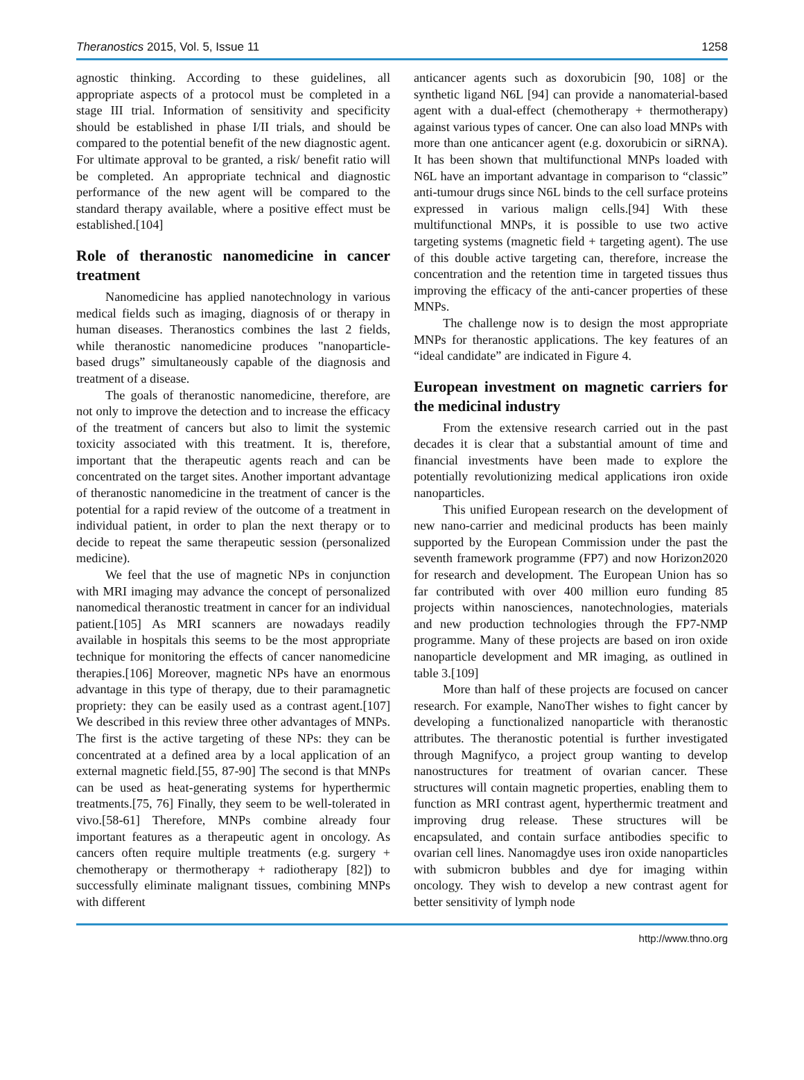Theranostics 2015, Vol. 5, Issue 11 1258
agnostic thinking. According to these guidelines, all appropriate aspects of a protocol must be completed in a stage III trial. Information of sensitivity and specificity should be established in phase I/II trials, and should be compared to the potential benefit of the new diagnostic agent. For ultimate approval to be granted, a risk/ benefit ratio will be completed. An appropriate technical and diagnostic performance of the new agent will be compared to the standard therapy available, where a positive effect must be established.[104]
Role of theranostic nanomedicine in cancer treatment
Nanomedicine has applied nanotechnology in various medical fields such as imaging, diagnosis of or therapy in human diseases. Theranostics combines the last 2 fields, while theranostic nanomedicine produces "nanoparticle-based drugs” simultaneously capable of the diagnosis and treatment of a disease.
The goals of theranostic nanomedicine, therefore, are not only to improve the detection and to increase the efficacy of the treatment of cancers but also to limit the systemic toxicity associated with this treatment. It is, therefore, important that the therapeutic agents reach and can be concentrated on the target sites. Another important advantage of theranostic nanomedicine in the treatment of cancer is the potential for a rapid review of the outcome of a treatment in individual patient, in order to plan the next therapy or to decide to repeat the same therapeutic session (personalized medicine).
We feel that the use of magnetic NPs in conjunction with MRI imaging may advance the concept of personalized nanomedical theranostic treatment in cancer for an individual patient.[105] As MRI scanners are nowadays readily available in hospitals this seems to be the most appropriate technique for monitoring the effects of cancer nanomedicine therapies.[106] Moreover, magnetic NPs have an enormous advantage in this type of therapy, due to their paramagnetic propriety: they can be easily used as a contrast agent.[107] We described in this review three other advantages of MNPs. The first is the active targeting of these NPs: they can be concentrated at a defined area by a local application of an external magnetic field.[55, 87-90] The second is that MNPs can be used as heat-generating systems for hyperthermic treatments.[75, 76] Finally, they seem to be well-tolerated in vivo.[58-61] Therefore, MNPs combine already four important features as a therapeutic agent in oncology. As cancers often require multiple treatments (e.g. surgery + chemotherapy or thermotherapy + radiotherapy [82]) to successfully eliminate malignant tissues, combining MNPs with different
anticancer agents such as doxorubicin [90, 108] or the synthetic ligand N6L [94] can provide a nanomaterial-based agent with a dual-effect (chemotherapy + thermotherapy) against various types of cancer. One can also load MNPs with more than one anticancer agent (e.g. doxorubicin or siRNA). It has been shown that multifunctional MNPs loaded with N6L have an important advantage in comparison to “classic” anti-tumour drugs since N6L binds to the cell surface proteins expressed in various malign cells.[94] With these multifunctional MNPs, it is possible to use two active targeting systems (magnetic field + targeting agent). The use of this double active targeting can, therefore, increase the concentration and the retention time in targeted tissues thus improving the efficacy of the anti-cancer properties of these MNPs.
The challenge now is to design the most appropriate MNPs for theranostic applications. The key features of an “ideal candidate” are indicated in Figure 4.
European investment on magnetic carriers for the medicinal industry
From the extensive research carried out in the past decades it is clear that a substantial amount of time and financial investments have been made to explore the potentially revolutionizing medical applications iron oxide nanoparticles.
This unified European research on the development of new nano-carrier and medicinal products has been mainly supported by the European Commission under the past the seventh framework programme (FP7) and now Horizon2020 for research and development. The European Union has so far contributed with over 400 million euro funding 85 projects within nanosciences, nanotechnologies, materials and new production technologies through the FP7-NMP programme. Many of these projects are based on iron oxide nanoparticle development and MR imaging, as outlined in table 3.[109]
More than half of these projects are focused on cancer research. For example, NanoTher wishes to fight cancer by developing a functionalized nanoparticle with theranostic attributes. The theranostic potential is further investigated through Magnifyco, a project group wanting to develop nanostructures for treatment of ovarian cancer. These structures will contain magnetic properties, enabling them to function as MRI contrast agent, hyperthermic treatment and improving drug release. These structures will be encapsulated, and contain surface antibodies specific to ovarian cell lines. Nanomagdye uses iron oxide nanoparticles with submicron bubbles and dye for imaging within oncology. They wish to develop a new contrast agent for better sensitivity of lymph node
http://www.thno.org